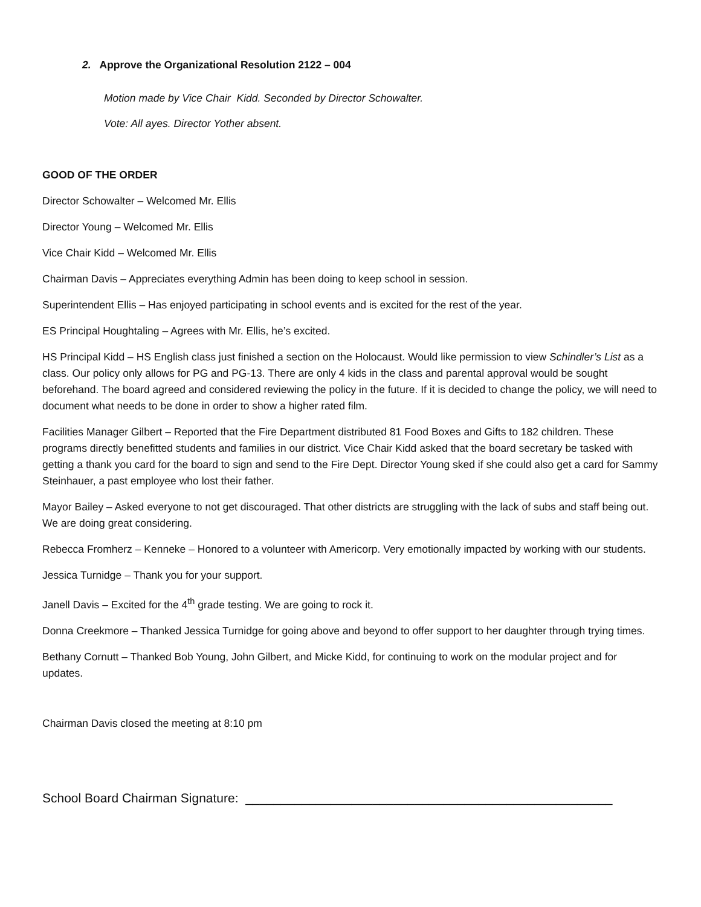2. Approve the Organizational Resolution 2122 – 004
Motion made by Vice Chair Kidd. Seconded by Director Schowalter.
Vote: All ayes. Director Yother absent.
GOOD OF THE ORDER
Director Schowalter – Welcomed Mr. Ellis
Director Young – Welcomed Mr. Ellis
Vice Chair Kidd – Welcomed Mr. Ellis
Chairman Davis – Appreciates everything Admin has been doing to keep school in session.
Superintendent Ellis – Has enjoyed participating in school events and is excited for the rest of the year.
ES Principal Houghtaling – Agrees with Mr. Ellis, he’s excited.
HS Principal Kidd – HS English class just finished a section on the Holocaust. Would like permission to view Schindler’s List as a class. Our policy only allows for PG and PG-13. There are only 4 kids in the class and parental approval would be sought beforehand. The board agreed and considered reviewing the policy in the future. If it is decided to change the policy, we will need to document what needs to be done in order to show a higher rated film.
Facilities Manager Gilbert – Reported that the Fire Department distributed 81 Food Boxes and Gifts to 182 children. These programs directly benefitted students and families in our district. Vice Chair Kidd asked that the board secretary be tasked with getting a thank you card for the board to sign and send to the Fire Dept. Director Young sked if she could also get a card for Sammy Steinhauer, a past employee who lost their father.
Mayor Bailey – Asked everyone to not get discouraged. That other districts are struggling with the lack of subs and staff being out. We are doing great considering.
Rebecca Fromherz – Kenneke – Honored to a volunteer with Americorp. Very emotionally impacted by working with our students.
Jessica Turnidge – Thank you for your support.
Janell Davis – Excited for the 4<sup>th</sup> grade testing. We are going to rock it.
Donna Creekmore – Thanked Jessica Turnidge for going above and beyond to offer support to her daughter through trying times.
Bethany Cornutt – Thanked Bob Young, John Gilbert, and Micke Kidd, for continuing to work on the modular project and for updates.
Chairman Davis closed the meeting at 8:10 pm
School Board Chairman Signature: ____________________________________________________